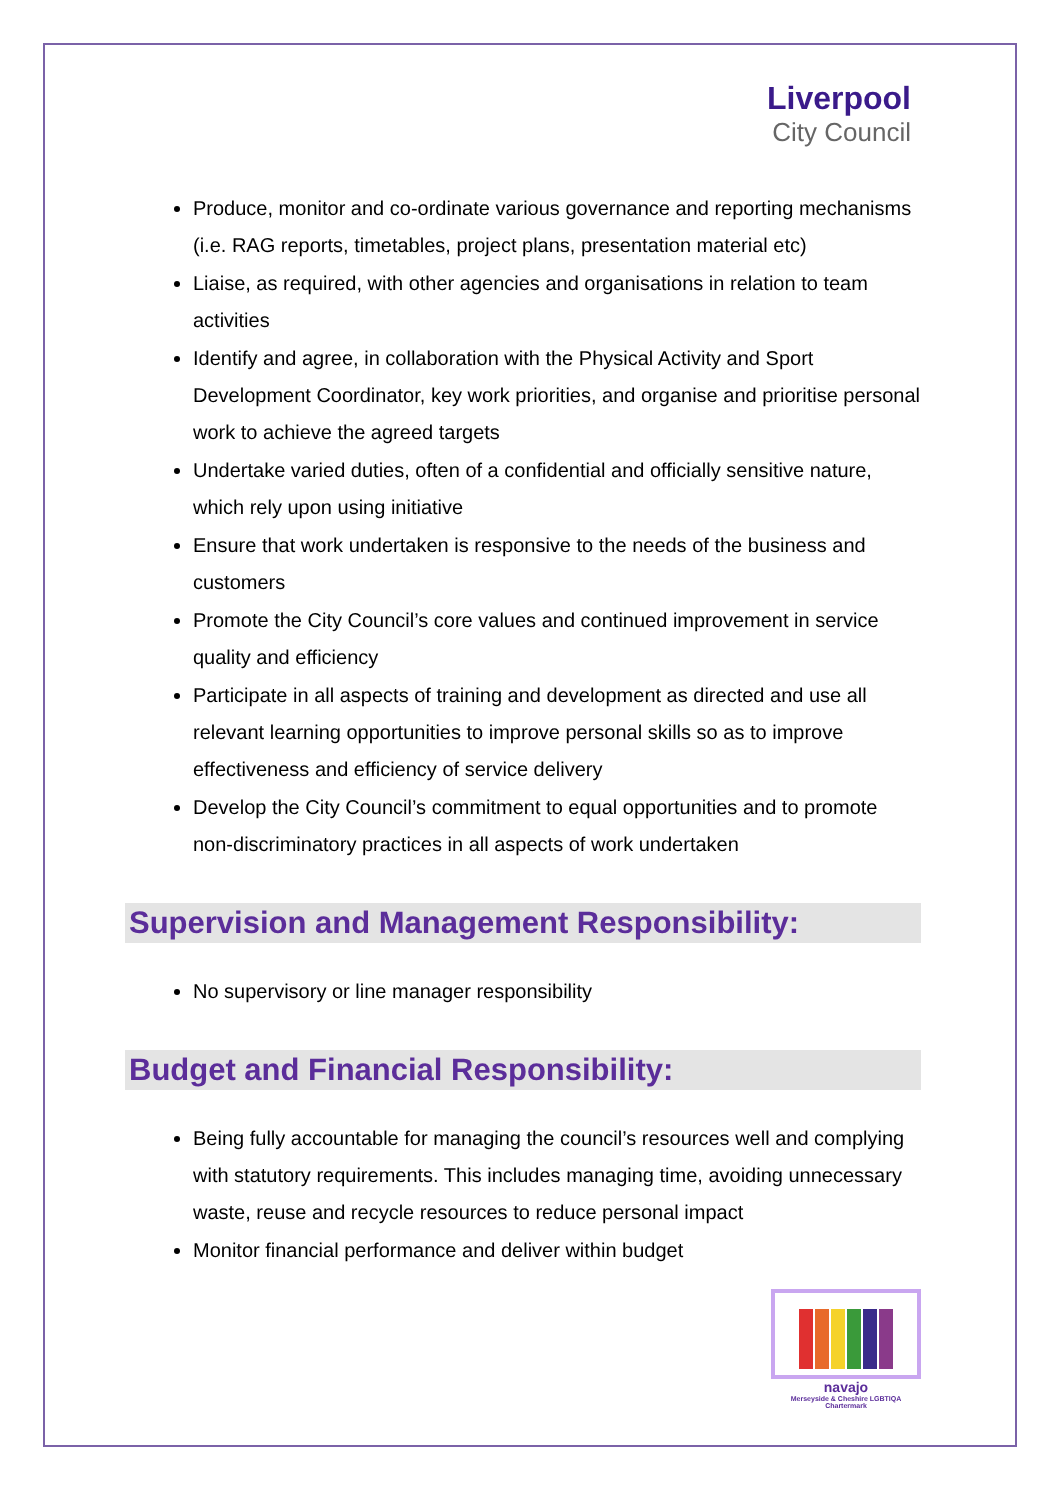Liverpool
City Council
Produce, monitor and co-ordinate various governance and reporting mechanisms (i.e. RAG reports, timetables, project plans, presentation material etc)
Liaise, as required, with other agencies and organisations in relation to team activities
Identify and agree, in collaboration with the Physical Activity and Sport Development Coordinator, key work priorities, and organise and prioritise personal work to achieve the agreed targets
Undertake varied duties, often of a confidential and officially sensitive nature, which rely upon using initiative
Ensure that work undertaken is responsive to the needs of the business and customers
Promote the City Council’s core values and continued improvement in service quality and efficiency
Participate in all aspects of training and development as directed and use all relevant learning opportunities to improve personal skills so as to improve effectiveness and efficiency of service delivery
Develop the City Council’s commitment to equal opportunities and to promote non-discriminatory practices in all aspects of work undertaken
Supervision and Management Responsibility:
No supervisory or line manager responsibility
Budget and Financial Responsibility:
Being fully accountable for managing the council’s resources well and complying with statutory requirements. This includes managing time, avoiding unnecessary waste, reuse and recycle resources to reduce personal impact
Monitor financial performance and deliver within budget
navajo
Merseyside & Cheshire LGBTIQA Chartermark